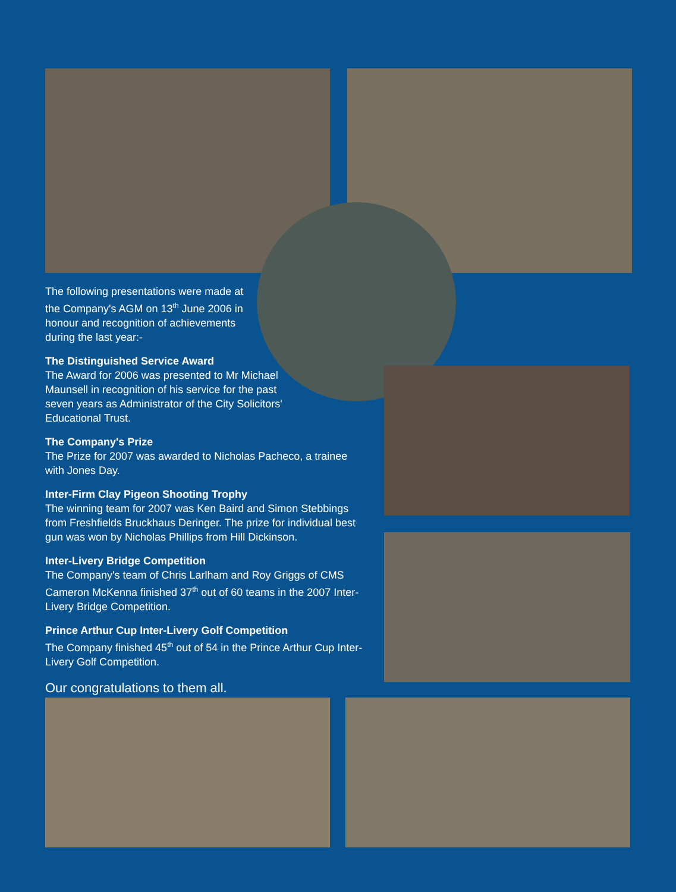The following presentations were made at the Company's AGM on 13<sup>th</sup> June 2006 in honour and recognition of achievements during the last year:-
The Distinguished Service Award
The Award for 2006 was presented to Mr Michael Maunsell in recognition of his service for the past seven years as Administrator of the City Solicitors' Educational Trust.
The Company's Prize
The Prize for 2007 was awarded to Nicholas Pacheco, a trainee with Jones Day.
Inter-Firm Clay Pigeon Shooting Trophy
The winning team for 2007 was Ken Baird and Simon Stebbings from Freshfields Bruckhaus Deringer. The prize for individual best gun was won by Nicholas Phillips from Hill Dickinson.
Inter-Livery Bridge Competition
The Company's team of Chris Larlham and Roy Griggs of CMS Cameron McKenna finished 37<sup>th</sup> out of 60 teams in the 2007 Inter-Livery Bridge Competition.
Prince Arthur Cup Inter-Livery Golf Competition
The Company finished 45<sup>th</sup> out of 54 in the Prince Arthur Cup Inter-Livery Golf Competition.
Our congratulations to them all.